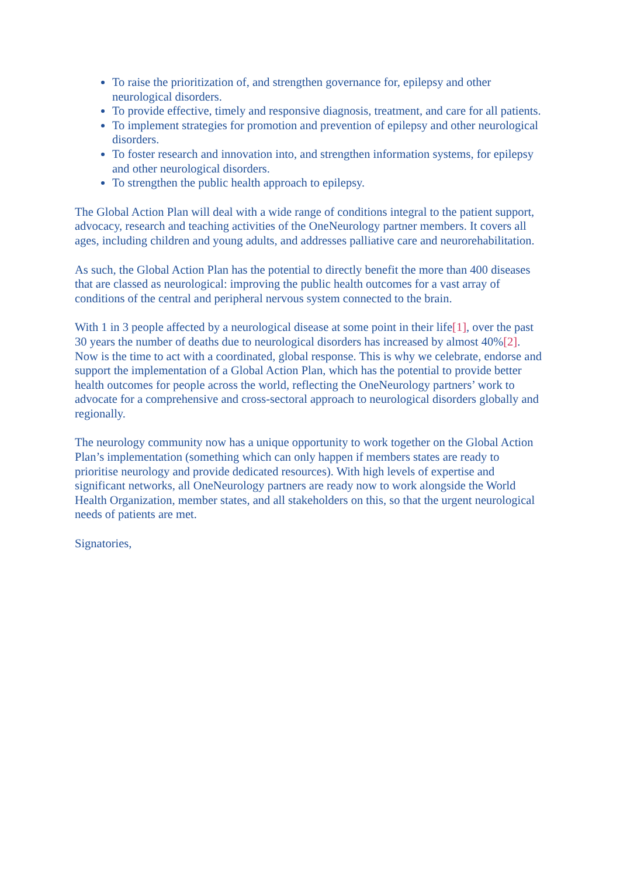To raise the prioritization of, and strengthen governance for, epilepsy and other neurological disorders.
To provide effective, timely and responsive diagnosis, treatment, and care for all patients.
To implement strategies for promotion and prevention of epilepsy and other neurological disorders.
To foster research and innovation into, and strengthen information systems, for epilepsy and other neurological disorders.
To strengthen the public health approach to epilepsy.
The Global Action Plan will deal with a wide range of conditions integral to the patient support, advocacy, research and teaching activities of the OneNeurology partner members. It covers all ages, including children and young adults, and addresses palliative care and neurorehabilitation.
As such, the Global Action Plan has the potential to directly benefit the more than 400 diseases that are classed as neurological: improving the public health outcomes for a vast array of conditions of the central and peripheral nervous system connected to the brain.
With 1 in 3 people affected by a neurological disease at some point in their life[1], over the past 30 years the number of deaths due to neurological disorders has increased by almost 40%[2]. Now is the time to act with a coordinated, global response. This is why we celebrate, endorse and support the implementation of a Global Action Plan, which has the potential to provide better health outcomes for people across the world, reflecting the OneNeurology partners’ work to advocate for a comprehensive and cross-sectoral approach to neurological disorders globally and regionally.
The neurology community now has a unique opportunity to work together on the Global Action Plan’s implementation (something which can only happen if members states are ready to prioritise neurology and provide dedicated resources). With high levels of expertise and significant networks, all OneNeurology partners are ready now to work alongside the World Health Organization, member states, and all stakeholders on this, so that the urgent neurological needs of patients are met.
Signatories,